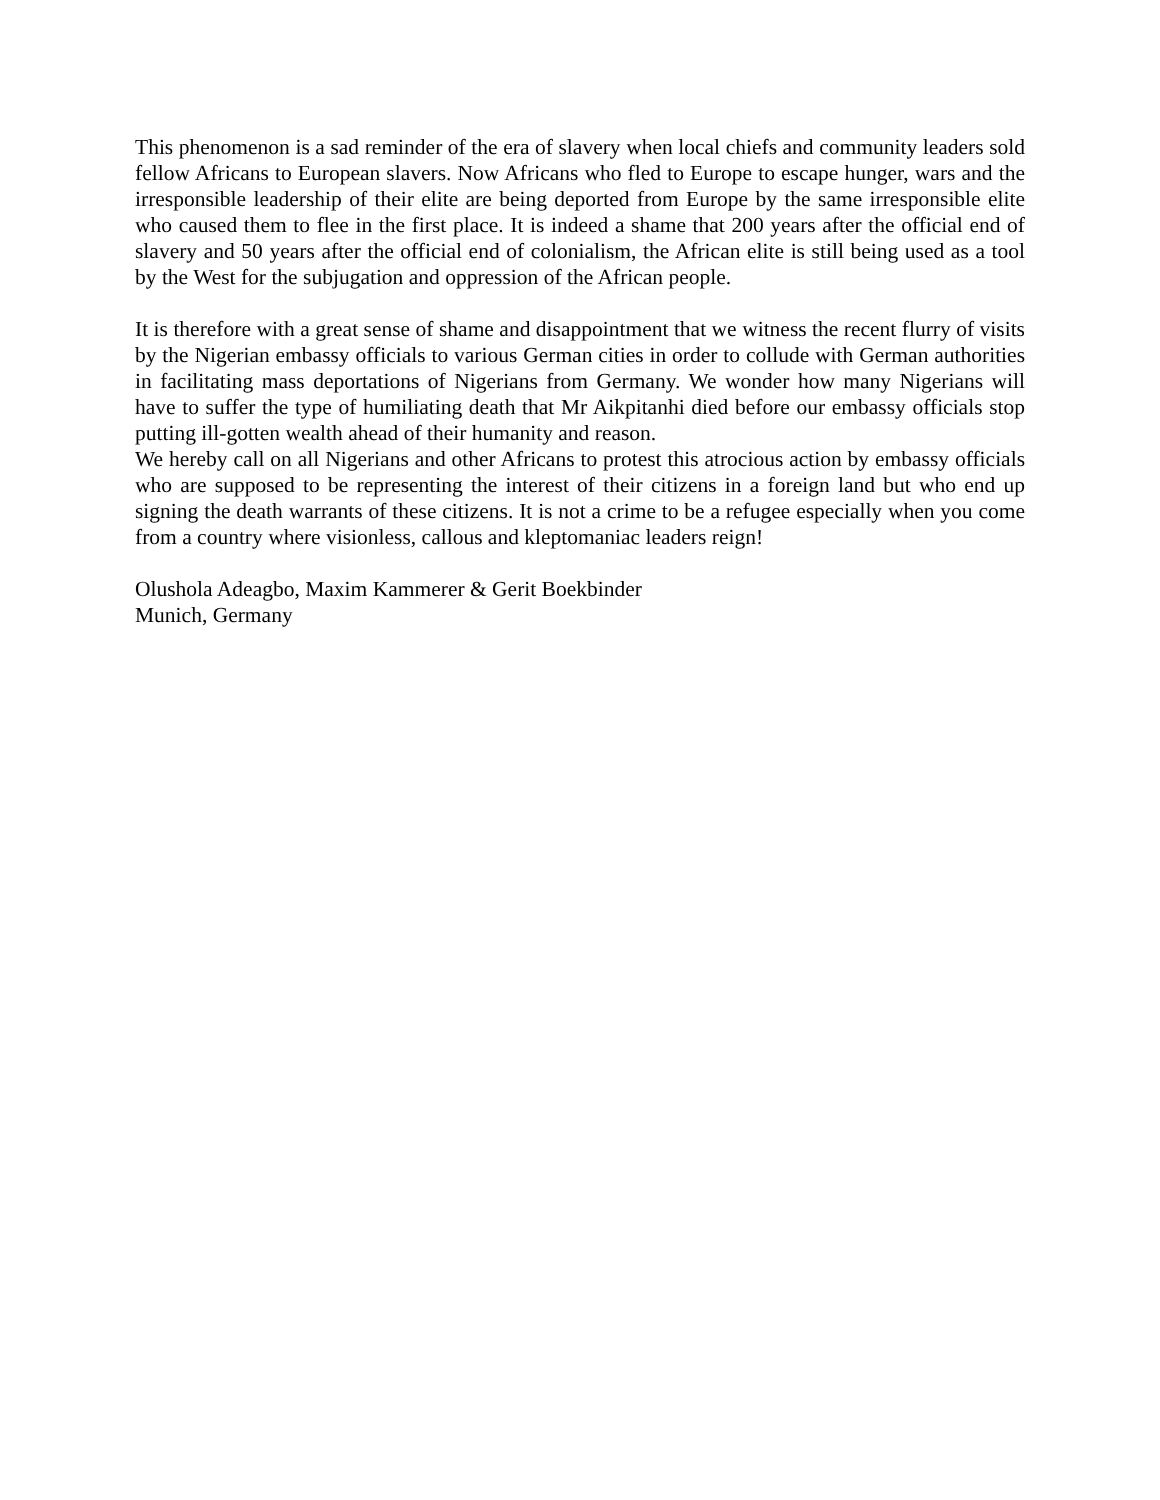This phenomenon is a sad reminder of the era of slavery when local chiefs and community leaders sold fellow Africans to European slavers. Now Africans who fled to Europe to escape hunger, wars and the irresponsible leadership of their elite are being deported from Europe by the same irresponsible elite who caused them to flee in the first place. It is indeed a shame that 200 years after the official end of slavery and 50 years after the official end of colonialism, the African elite is still being used as a tool by the West for the subjugation and oppression of the African people.
It is therefore with a great sense of shame and disappointment that we witness the recent flurry of visits by the Nigerian embassy officials to various German cities in order to collude with German authorities in facilitating mass deportations of Nigerians from Germany. We wonder how many Nigerians will have to suffer the type of humiliating death that Mr Aikpitanhi died before our embassy officials stop putting ill-gotten wealth ahead of their humanity and reason.
We hereby call on all Nigerians and other Africans to protest this atrocious action by embassy officials who are supposed to be representing the interest of their citizens in a foreign land but who end up signing the death warrants of these citizens. It is not a crime to be a refugee especially when you come from a country where visionless, callous and kleptomaniac leaders reign!
Olushola Adeagbo, Maxim Kammerer & Gerit Boekbinder
Munich, Germany